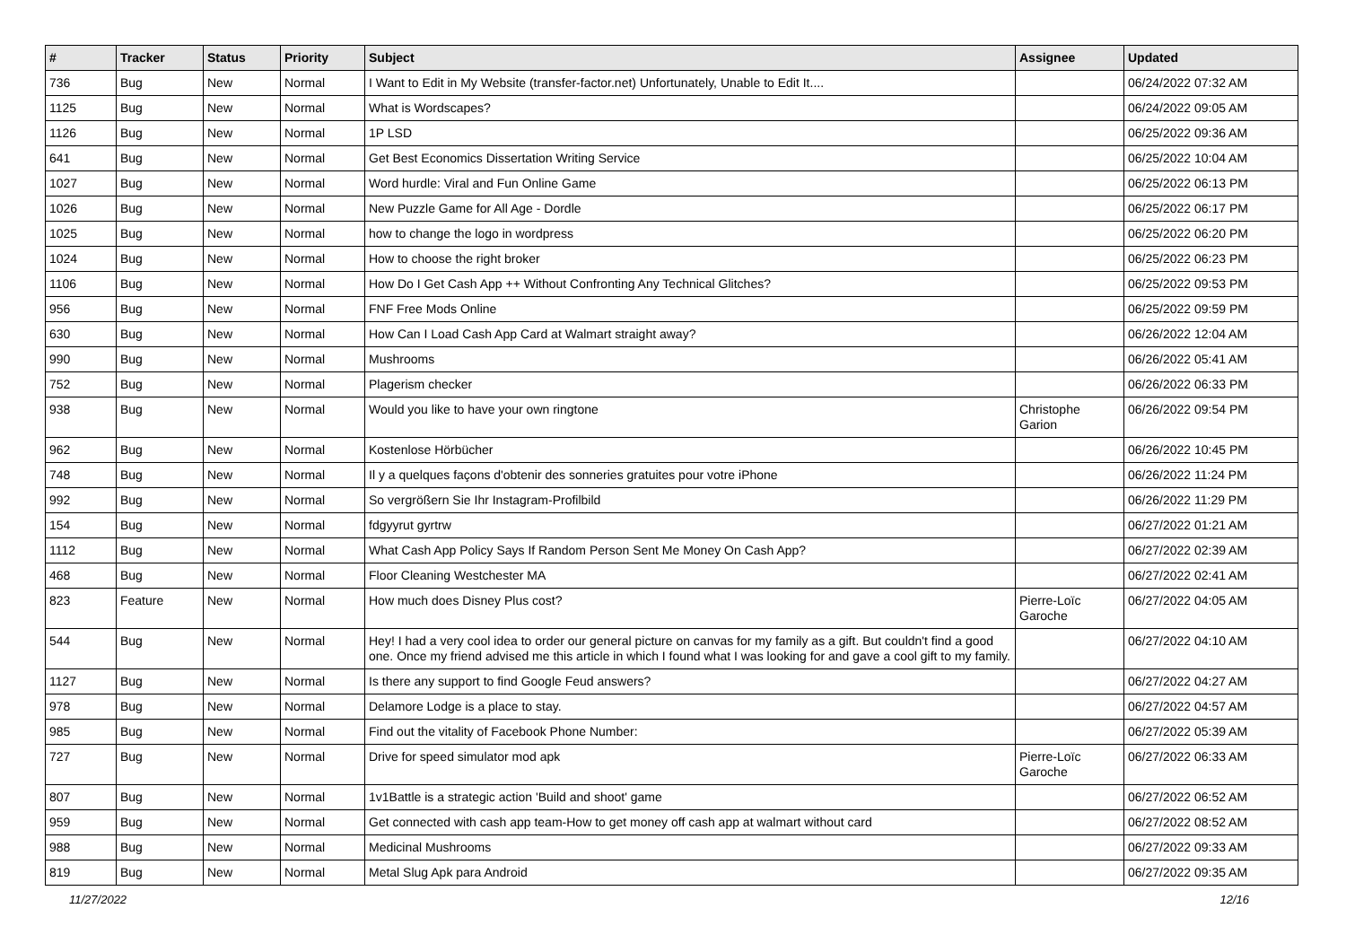| # | Tracker | Status | Priority | Subject | Assignee | Updated |
| --- | --- | --- | --- | --- | --- | --- |
| 736 | Bug | New | Normal | I Want to Edit in My Website (transfer-factor.net) Unfortunately, Unable to Edit It.... | | 06/24/2022 07:32 AM |
| 1125 | Bug | New | Normal | What is Wordscapes? | | 06/24/2022 09:05 AM |
| 1126 | Bug | New | Normal | 1P LSD | | 06/25/2022 09:36 AM |
| 641 | Bug | New | Normal | Get Best Economics Dissertation Writing Service | | 06/25/2022 10:04 AM |
| 1027 | Bug | New | Normal | Word hurdle: Viral and Fun Online Game | | 06/25/2022 06:13 PM |
| 1026 | Bug | New | Normal | New Puzzle Game for All Age - Dordle | | 06/25/2022 06:17 PM |
| 1025 | Bug | New | Normal | how to change the logo in wordpress | | 06/25/2022 06:20 PM |
| 1024 | Bug | New | Normal | How to choose the right broker | | 06/25/2022 06:23 PM |
| 1106 | Bug | New | Normal | How Do I Get Cash App ++ Without Confronting Any Technical Glitches? | | 06/25/2022 09:53 PM |
| 956 | Bug | New | Normal | FNF Free Mods Online | | 06/25/2022 09:59 PM |
| 630 | Bug | New | Normal | How Can I Load Cash App Card at Walmart straight away? | | 06/26/2022 12:04 AM |
| 990 | Bug | New | Normal | Mushrooms | | 06/26/2022 05:41 AM |
| 752 | Bug | New | Normal | Plagerism checker | | 06/26/2022 06:33 PM |
| 938 | Bug | New | Normal | Would you like to have your own ringtone | Christophe Garion | 06/26/2022 09:54 PM |
| 962 | Bug | New | Normal | Kostenlose Hörbücher | | 06/26/2022 10:45 PM |
| 748 | Bug | New | Normal | Il y a quelques façons d'obtenir des sonneries gratuites pour votre iPhone | | 06/26/2022 11:24 PM |
| 992 | Bug | New | Normal | So vergrößern Sie Ihr Instagram-Profilbild | | 06/26/2022 11:29 PM |
| 154 | Bug | New | Normal | fdgyyrut gyrtrw | | 06/27/2022 01:21 AM |
| 1112 | Bug | New | Normal | What Cash App Policy Says If Random Person Sent Me Money On Cash App? | | 06/27/2022 02:39 AM |
| 468 | Bug | New | Normal | Floor Cleaning Westchester MA | | 06/27/2022 02:41 AM |
| 823 | Feature | New | Normal | How much does Disney Plus cost? | Pierre-Loïc Garoche | 06/27/2022 04:05 AM |
| 544 | Bug | New | Normal | Hey! I had a very cool idea to order our general picture on canvas for my family as a gift. But couldn't find a good one. Once my friend advised me this article in which I found what I was looking for and gave a cool gift to my family. | | 06/27/2022 04:10 AM |
| 1127 | Bug | New | Normal | Is there any support to find Google Feud answers? | | 06/27/2022 04:27 AM |
| 978 | Bug | New | Normal | Delamore Lodge is a place to stay. | | 06/27/2022 04:57 AM |
| 985 | Bug | New | Normal | Find out the vitality of Facebook Phone Number: | | 06/27/2022 05:39 AM |
| 727 | Bug | New | Normal | Drive for speed simulator mod apk | Pierre-Loïc Garoche | 06/27/2022 06:33 AM |
| 807 | Bug | New | Normal | 1v1Battle is a strategic action 'Build and shoot' game | | 06/27/2022 06:52 AM |
| 959 | Bug | New | Normal | Get connected with cash app team-How to get money off cash app at walmart without card | | 06/27/2022 08:52 AM |
| 988 | Bug | New | Normal | Medicinal Mushrooms | | 06/27/2022 09:33 AM |
| 819 | Bug | New | Normal | Metal Slug Apk para Android | | 06/27/2022 09:35 AM |
11/27/2022 12/16